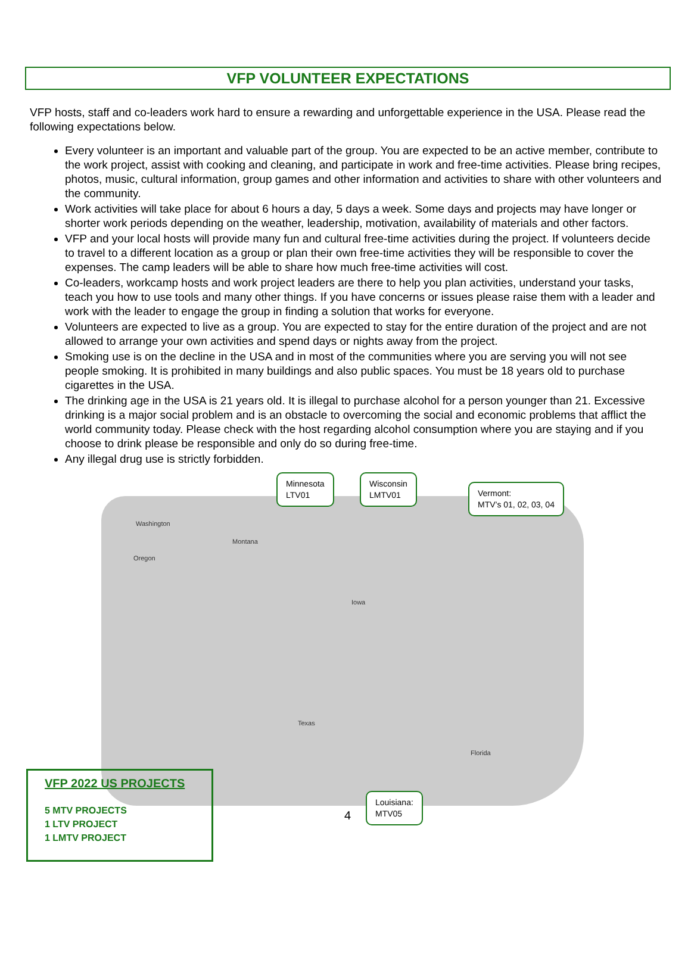VFP VOLUNTEER EXPECTATIONS
VFP hosts, staff and co-leaders work hard to ensure a rewarding and unforgettable experience in the USA. Please read the following expectations below.
Every volunteer is an important and valuable part of the group. You are expected to be an active member, contribute to the work project, assist with cooking and cleaning, and participate in work and free-time activities. Please bring recipes, photos, music, cultural information, group games and other information and activities to share with other volunteers and the community.
Work activities will take place for about 6 hours a day, 5 days a week. Some days and projects may have longer or shorter work periods depending on the weather, leadership, motivation, availability of materials and other factors.
VFP and your local hosts will provide many fun and cultural free-time activities during the project. If volunteers decide to travel to a different location as a group or plan their own free-time activities they will be responsible to cover the expenses. The camp leaders will be able to share how much free-time activities will cost.
Co-leaders, workcamp hosts and work project leaders are there to help you plan activities, understand your tasks, teach you how to use tools and many other things. If you have concerns or issues please raise them with a leader and work with the leader to engage the group in finding a solution that works for everyone.
Volunteers are expected to live as a group. You are expected to stay for the entire duration of the project and are not allowed to arrange your own activities and spend days or nights away from the project.
Smoking use is on the decline in the USA and in most of the communities where you are serving you will not see people smoking. It is prohibited in many buildings and also public spaces. You must be 18 years old to purchase cigarettes in the USA.
The drinking age in the USA is 21 years old. It is illegal to purchase alcohol for a person younger than 21. Excessive drinking is a major social problem and is an obstacle to overcoming the social and economic problems that afflict the world community today. Please check with the host regarding alcohol consumption where you are staying and if you choose to drink please be responsible and only do so during free-time.
Any illegal drug use is strictly forbidden.
Minnesota
LTV01
Wisconsin
LMTV01
Vermont:
MTV’s 01, 02, 03, 04
Washington
Montana
Oregon
Iowa
Texas
Florida
VFP 2022 US PROJECTS
5 MTV PROJECTS
1 LTV PROJECT
1 LMTV PROJECT
4
Louisiana:
MTV05